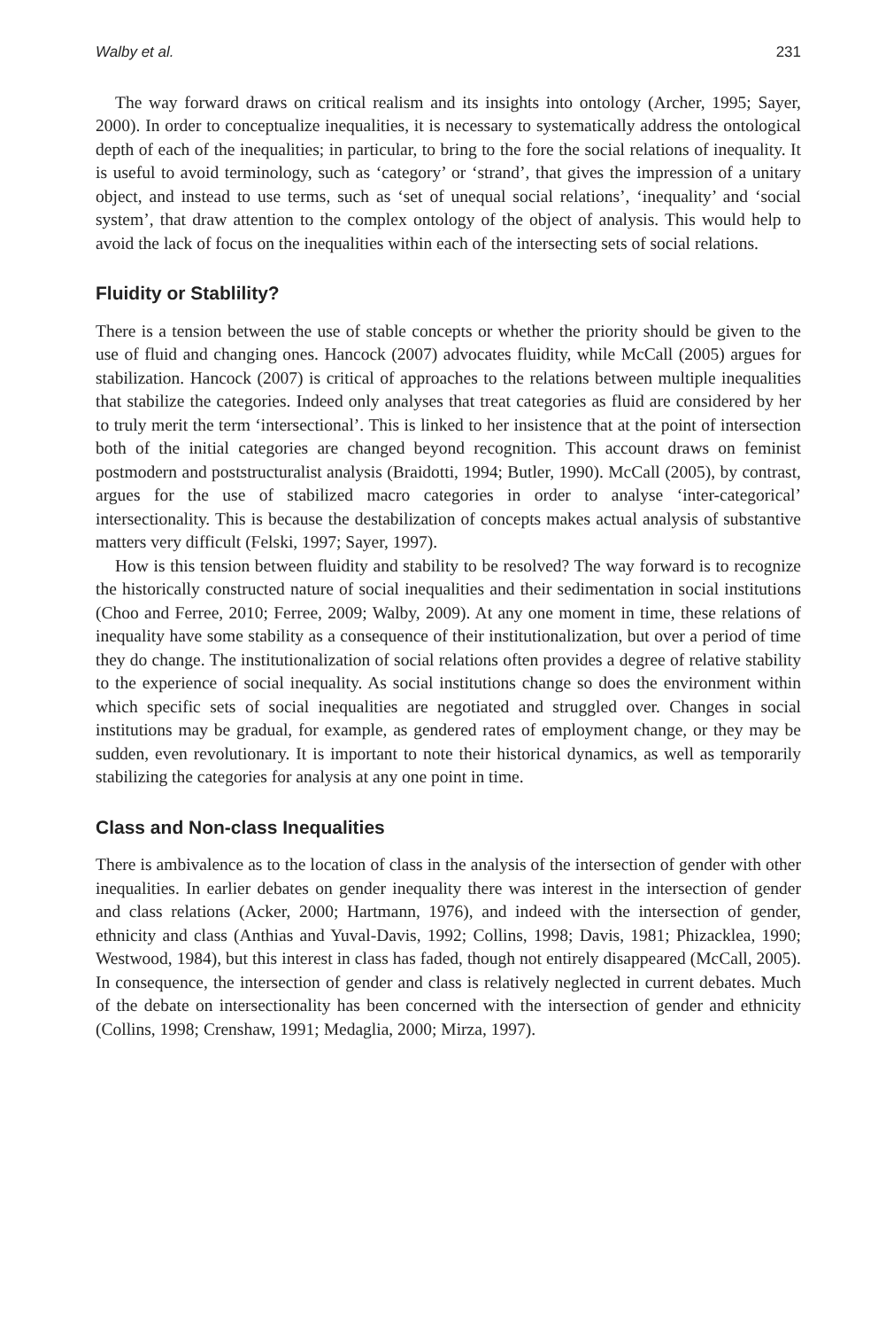Walby et al. 231
The way forward draws on critical realism and its insights into ontology (Archer, 1995; Sayer, 2000). In order to conceptualize inequalities, it is necessary to systematically address the ontological depth of each of the inequalities; in particular, to bring to the fore the social relations of inequality. It is useful to avoid terminology, such as ‘category’ or ‘strand’, that gives the impression of a unitary object, and instead to use terms, such as ‘set of unequal social relations’, ‘inequality’ and ‘social system’, that draw attention to the complex ontology of the object of analysis. This would help to avoid the lack of focus on the inequalities within each of the intersecting sets of social relations.
Fluidity or Stablility?
There is a tension between the use of stable concepts or whether the priority should be given to the use of fluid and changing ones. Hancock (2007) advocates fluidity, while McCall (2005) argues for stabilization. Hancock (2007) is critical of approaches to the relations between multiple inequalities that stabilize the categories. Indeed only analyses that treat categories as fluid are considered by her to truly merit the term ‘intersectional’. This is linked to her insistence that at the point of intersection both of the initial categories are changed beyond recognition. This account draws on feminist postmodern and poststructuralist analysis (Braidotti, 1994; Butler, 1990). McCall (2005), by contrast, argues for the use of stabilized macro categories in order to analyse ‘inter-categorical’ intersectionality. This is because the destabilization of concepts makes actual analysis of substantive matters very difficult (Felski, 1997; Sayer, 1997).
How is this tension between fluidity and stability to be resolved? The way forward is to recognize the historically constructed nature of social inequalities and their sedimentation in social institutions (Choo and Ferree, 2010; Ferree, 2009; Walby, 2009). At any one moment in time, these relations of inequality have some stability as a consequence of their institutionalization, but over a period of time they do change. The institutionalization of social relations often provides a degree of relative stability to the experience of social inequality. As social institutions change so does the environment within which specific sets of social inequalities are negotiated and struggled over. Changes in social institutions may be gradual, for example, as gendered rates of employment change, or they may be sudden, even revolutionary. It is important to note their historical dynamics, as well as temporarily stabilizing the categories for analysis at any one point in time.
Class and Non-class Inequalities
There is ambivalence as to the location of class in the analysis of the intersection of gender with other inequalities. In earlier debates on gender inequality there was interest in the intersection of gender and class relations (Acker, 2000; Hartmann, 1976), and indeed with the intersection of gender, ethnicity and class (Anthias and Yuval-Davis, 1992; Collins, 1998; Davis, 1981; Phizacklea, 1990; Westwood, 1984), but this interest in class has faded, though not entirely disappeared (McCall, 2005). In consequence, the intersection of gender and class is relatively neglected in current debates. Much of the debate on intersectionality has been concerned with the intersection of gender and ethnicity (Collins, 1998; Crenshaw, 1991; Medaglia, 2000; Mirza, 1997).